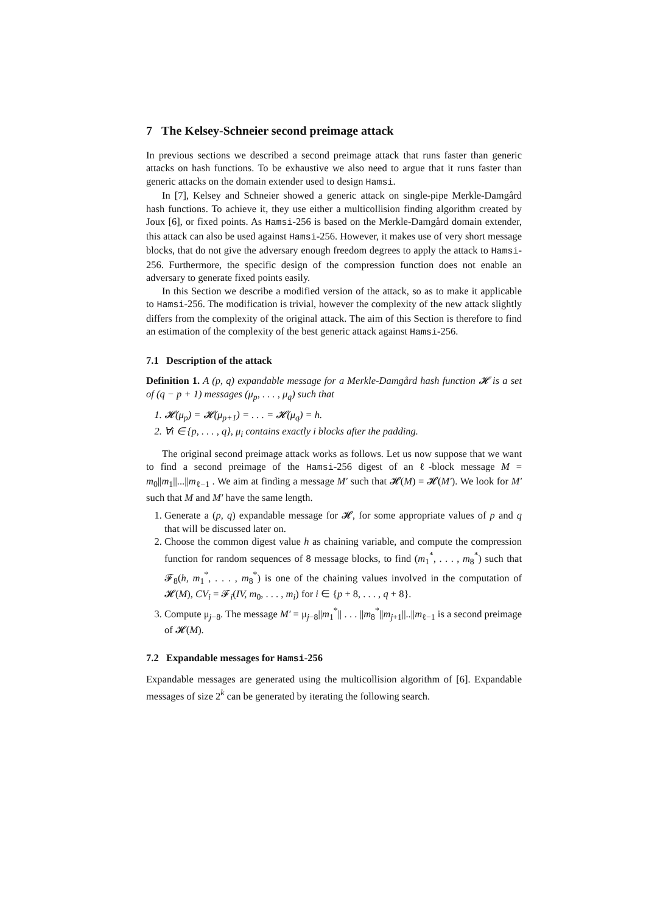7 The Kelsey-Schneier second preimage attack
In previous sections we described a second preimage attack that runs faster than generic attacks on hash functions. To be exhaustive we also need to argue that it runs faster than generic attacks on the domain extender used to design Hamsi.
In [7], Kelsey and Schneier showed a generic attack on single-pipe Merkle-Damgård hash functions. To achieve it, they use either a multicollision finding algorithm created by Joux [6], or fixed points. As Hamsi-256 is based on the Merkle-Damgård domain extender, this attack can also be used against Hamsi-256. However, it makes use of very short message blocks, that do not give the adversary enough freedom degrees to apply the attack to Hamsi-256. Furthermore, the specific design of the compression function does not enable an adversary to generate fixed points easily.
In this Section we describe a modified version of the attack, so as to make it applicable to Hamsi-256. The modification is trivial, however the complexity of the new attack slightly differs from the complexity of the original attack. The aim of this Section is therefore to find an estimation of the complexity of the best generic attack against Hamsi-256.
7.1 Description of the attack
Definition 1. A (p, q) expandable message for a Merkle-Damgård hash function 𝓗 is a set of (q − p + 1) messages (μ<sub>p</sub>, . . . , μ<sub>q</sub>) such that
1. 𝓗(μ<sub>p</sub>) = 𝓗(μ<sub>p+1</sub>) = . . . = 𝓗(μ<sub>q</sub>) = h.
2. ∀i ∈ {p, . . . , q}, μ<sub>i</sub> contains exactly i blocks after the padding.
The original second preimage attack works as follows. Let us now suppose that we want to find a second preimage of the Hamsi-256 digest of an ℓ-block message M = m<sub>0</sub>||m<sub>1</sub>||...||m<sub>ℓ−1</sub> . We aim at finding a message M′ such that 𝓗(M) = 𝓗(M′). We look for M′ such that M and M′ have the same length.
1. Generate a (p, q) expandable message for 𝓗, for some appropriate values of p and q that will be discussed later on.
2. Choose the common digest value h as chaining variable, and compute the compression function for random sequences of 8 message blocks, to find (m<sub>1</sub><sup>*</sup>, . . . , m<sub>8</sub><sup>*</sup>) such that 𝓕<sub>8</sub>(h, m<sub>1</sub><sup>*</sup>, . . . , m<sub>8</sub><sup>*</sup>) is one of the chaining values involved in the computation of 𝓗(M), CV<sub>i</sub> = 𝓕<sub>i</sub>(IV, m<sub>0</sub>, . . . , m<sub>i</sub>) for i ∈ {p + 8, . . . , q + 8}.
3. Compute μ<sub>j−8</sub>. The message M′ = μ<sub>j−8</sub>||m<sub>1</sub><sup>*</sup>|| . . . ||m<sub>8</sub><sup>*</sup>||m<sub>j+1</sub>||..||m<sub>ℓ−1</sub> is a second preimage of 𝓗(M).
7.2 Expandable messages for Hamsi-256
Expandable messages are generated using the multicollision algorithm of [6]. Expandable messages of size 2<sup>k</sup> can be generated by iterating the following search.